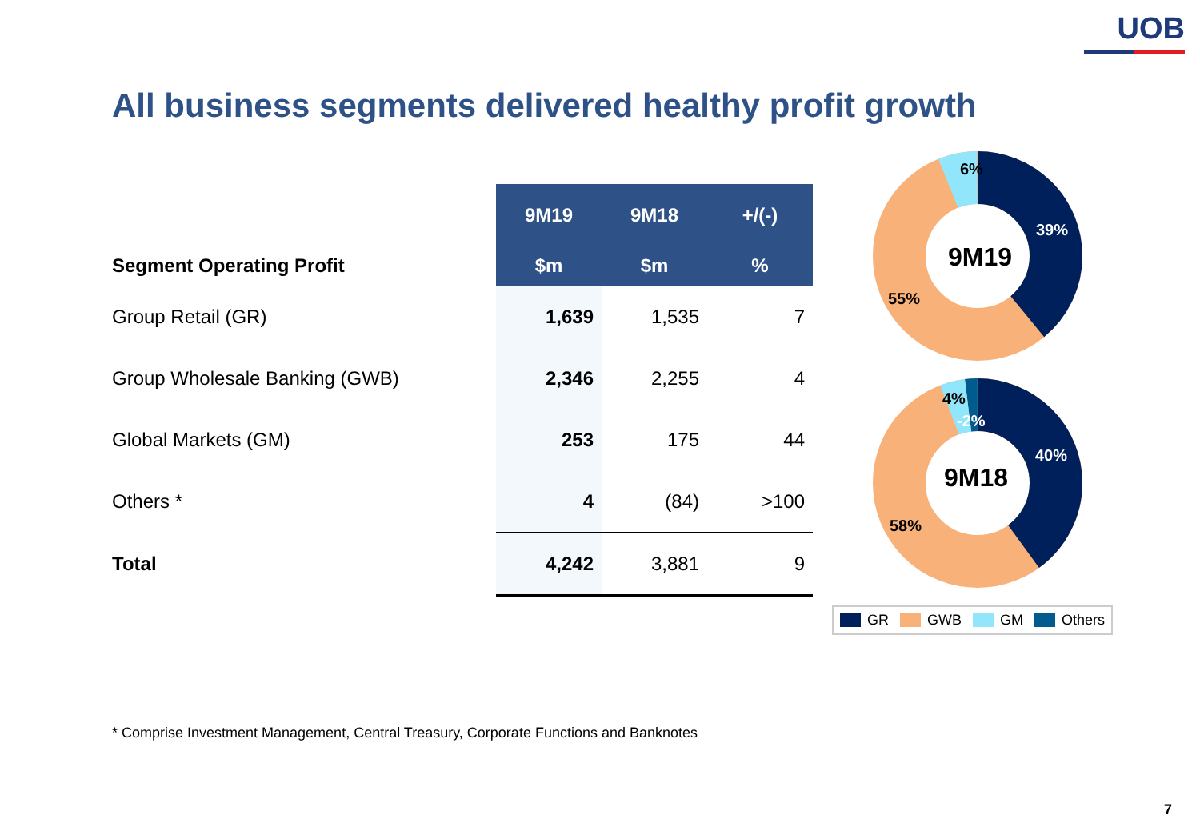UOB
All business segments delivered healthy profit growth
| | 9M19 | 9M18 | +/(-) |
| Segment Operating Profit | $m | $m | % |
| Group Retail (GR) | 1,639 | 1,535 | 7 |
| Group Wholesale Banking (GWB) | 2,346 | 2,255 | 4 |
| Global Markets (GM) | 253 | 175 | 44 |
| Others * | 4 | (84) | >100 |
| Total | 4,242 | 3,881 | 9 |
9M19
6%
39%
55%
9M18
4%
-2%
40%
58%
GR GWB GM Others
* Comprise Investment Management, Central Treasury, Corporate Functions and Banknotes
7